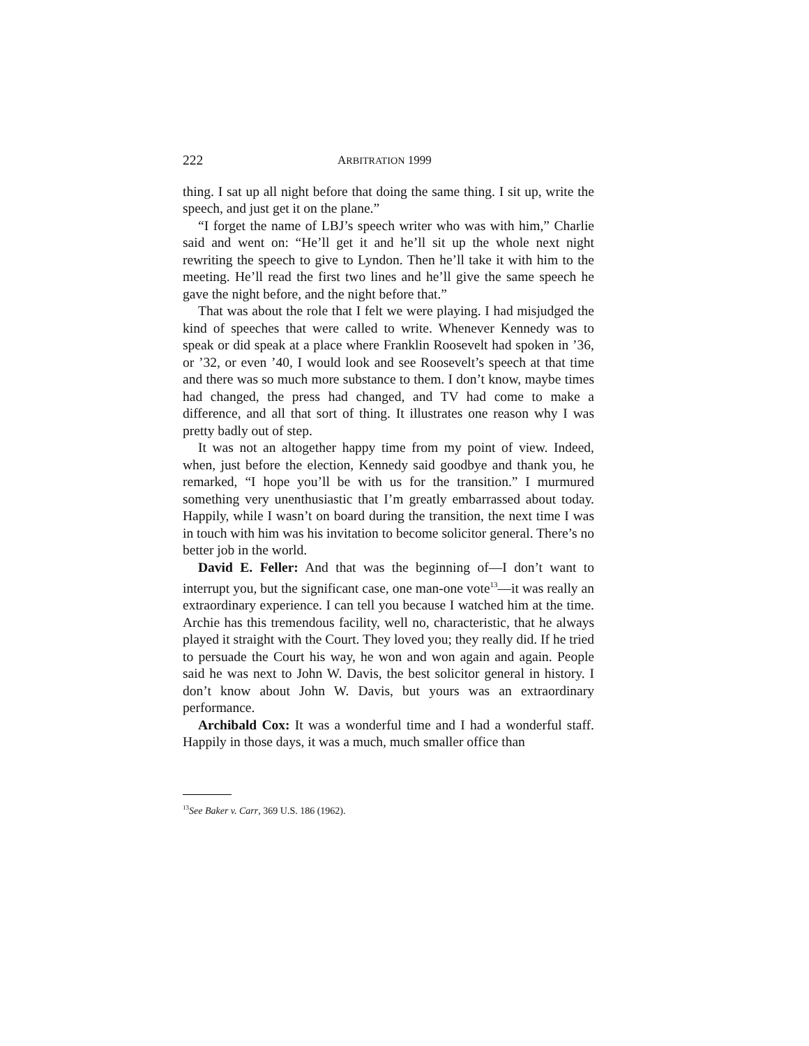222 ARBITRATION 1999
thing. I sat up all night before that doing the same thing. I sit up, write the speech, and just get it on the plane.”
“I forget the name of LBJ’s speech writer who was with him,” Charlie said and went on: “He’ll get it and he’ll sit up the whole next night rewriting the speech to give to Lyndon. Then he’ll take it with him to the meeting. He’ll read the first two lines and he’ll give the same speech he gave the night before, and the night before that.”
That was about the role that I felt we were playing. I had misjudged the kind of speeches that were called to write. Whenever Kennedy was to speak or did speak at a place where Franklin Roosevelt had spoken in ’36, or ’32, or even ’40, I would look and see Roosevelt’s speech at that time and there was so much more substance to them. I don’t know, maybe times had changed, the press had changed, and TV had come to make a difference, and all that sort of thing. It illustrates one reason why I was pretty badly out of step.
It was not an altogether happy time from my point of view. Indeed, when, just before the election, Kennedy said goodbye and thank you, he remarked, “I hope you’ll be with us for the transition.” I murmured something very unenthusiastic that I’m greatly embarrassed about today. Happily, while I wasn’t on board during the transition, the next time I was in touch with him was his invitation to become solicitor general. There’s no better job in the world.
David E. Feller: And that was the beginning of—I don’t want to interrupt you, but the significant case, one man-one vote<sup>13</sup>—it was really an extraordinary experience. I can tell you because I watched him at the time. Archie has this tremendous facility, well no, characteristic, that he always played it straight with the Court. They loved you; they really did. If he tried to persuade the Court his way, he won and won again and again. People said he was next to John W. Davis, the best solicitor general in history. I don’t know about John W. Davis, but yours was an extraordinary performance.
Archibald Cox: It was a wonderful time and I had a wonderful staff. Happily in those days, it was a much, much smaller office than
<sup>13</sup> See Baker v. Carr, 369 U.S. 186 (1962).